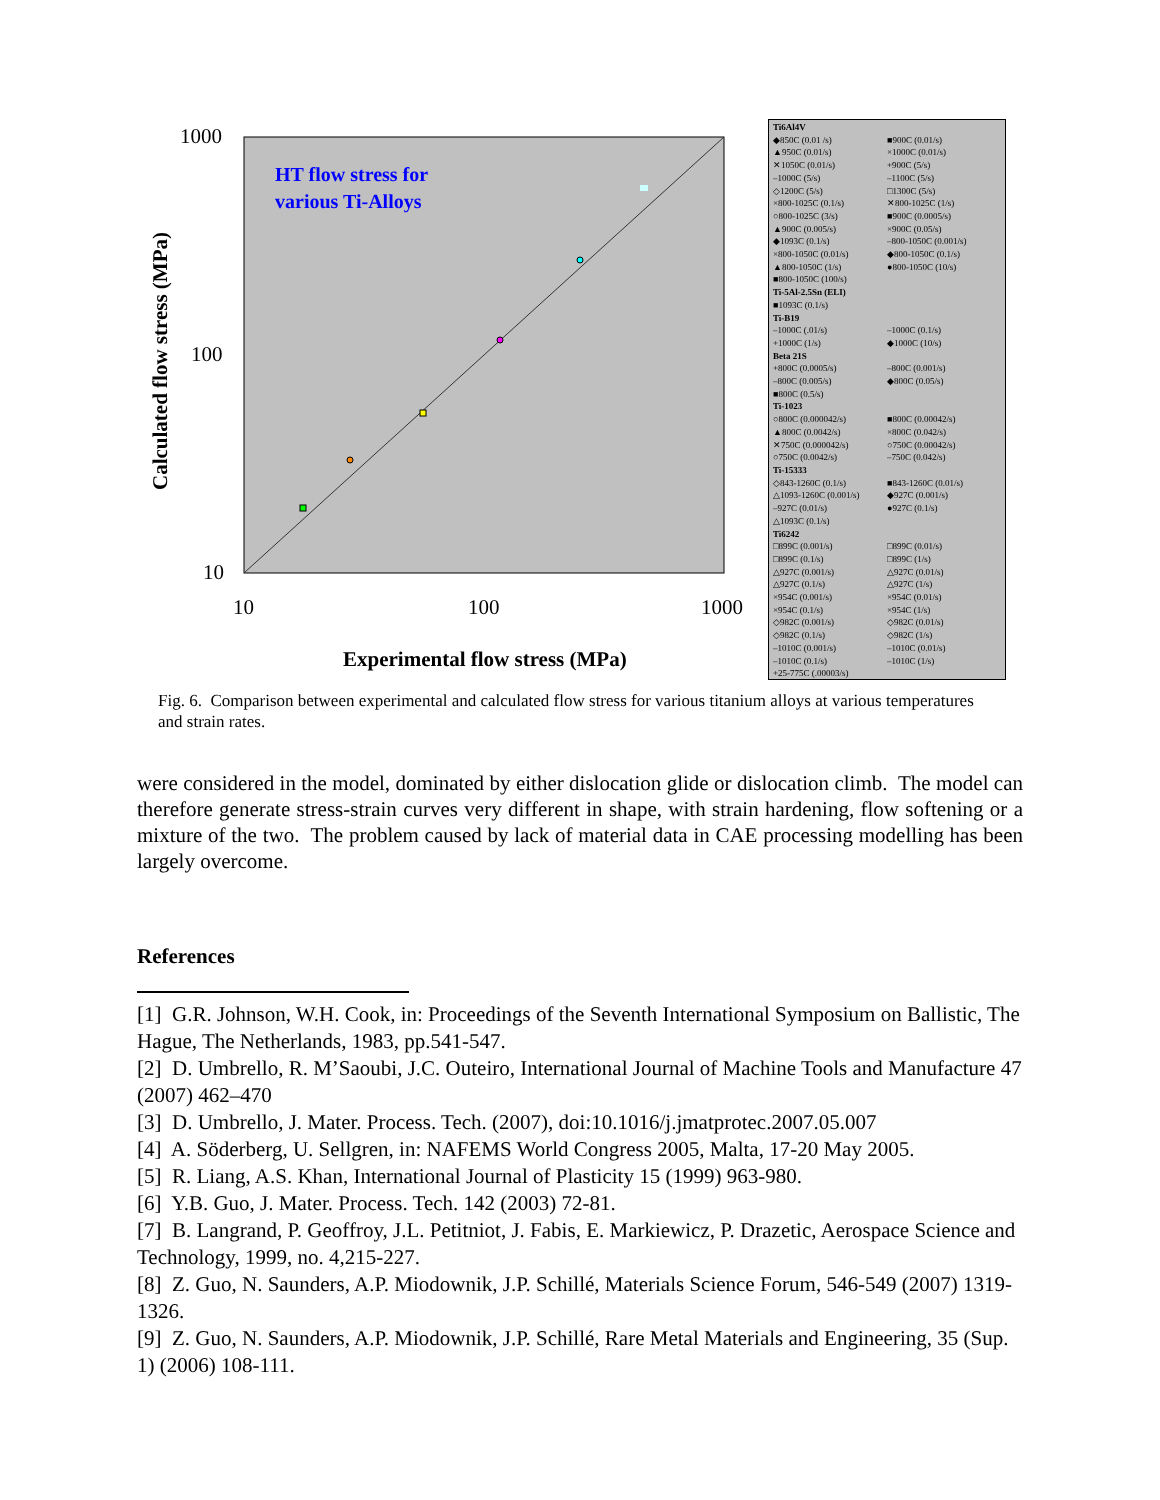1000
100
10
10
100
1000
Experimental flow stress (MPa)
Calculated flow stress (MPa)
HT flow stress for
various Ti-Alloys
Ti6Al4V ◆850C (0.01 /s) ■900C (0.01/s) ▲950C (0.01/s) ×1000C (0.01/s) ✕1050C (0.01/s) +900C (5/s) –1000C (5/s) –1100C (5/s) ◇1200C (5/s) □1300C (5/s) ×800-1025C (0.1/s) ✕800-1025C (1/s) ○800-1025C (3/s) ■900C (0.0005/s) ▲900C (0.005/s) ×900C (0.05/s) ◆1093C (0.1/s) –800-1050C (0.001/s) ×800-1050C (0.01/s) ◆800-1050C (0.1/s) ▲800-1050C (1/s) ●800-1050C (10/s) ■800-1050C (100/s) Ti-5Al-2.5Sn (ELI) ■1093C (0.1/s) Ti-B19 –1000C (.01/s) –1000C (0.1/s) +1000C (1/s) ◆1000C (10/s) Beta 21S +800C (0.0005/s) –800C (0.001/s) –800C (0.005/s) ◆800C (0.05/s) ■800C (0.5/s) Ti-1023 ○800C (0.000042/s) ■800C (0.00042/s) ▲800C (0.0042/s) ×800C (0.042/s) ✕750C (0.000042/s) ○750C (0.00042/s) ○750C (0.0042/s) –750C (0.042/s) Ti-15333 ◇843-1260C (0.1/s) ■843-1260C (0.01/s) △1093-1260C (0.001/s) ◆927C (0.001/s) –927C (0.01/s) ●927C (0.1/s) △1093C (0.1/s) Ti6242 □899C (0.001/s) □899C (0.01/s) □899C (0.1/s) □899C (1/s) △927C (0.001/s) △927C (0.01/s) △927C (0.1/s) △927C (1/s) ×954C (0.001/s) ×954C (0.01/s) ×954C (0.1/s) ×954C (1/s) ◇982C (0.001/s) ◇982C (0.01/s) ◇982C (0.1/s) ◇982C (1/s) –1010C (0.001/s) –1010C (0.01/s) –1010C (0.1/s) –1010C (1/s) +25-775C (.00003/s)
Fig. 6. Comparison between experimental and calculated flow stress for various titanium alloys at various temperatures and strain rates.
were considered in the model, dominated by either dislocation glide or dislocation climb. The model can therefore generate stress-strain curves very different in shape, with strain hardening, flow softening or a mixture of the two. The problem caused by lack of material data in CAE processing modelling has been largely overcome.
References
[1] G.R. Johnson, W.H. Cook, in: Proceedings of the Seventh International Symposium on Ballistic, The Hague, The Netherlands, 1983, pp.541-547.
[2] D. Umbrello, R. M’Saoubi, J.C. Outeiro, International Journal of Machine Tools and Manufacture 47 (2007) 462–470
[3] D. Umbrello, J. Mater. Process. Tech. (2007), doi:10.1016/j.jmatprotec.2007.05.007
[4] A. Söderberg, U. Sellgren, in: NAFEMS World Congress 2005, Malta, 17-20 May 2005.
[5] R. Liang, A.S. Khan, International Journal of Plasticity 15 (1999) 963-980.
[6] Y.B. Guo, J. Mater. Process. Tech. 142 (2003) 72-81.
[7] B. Langrand, P. Geoffroy, J.L. Petitniot, J. Fabis, E. Markiewicz, P. Drazetic, Aerospace Science and Technology, 1999, no. 4,215-227.
[8] Z. Guo, N. Saunders, A.P. Miodownik, J.P. Schillé, Materials Science Forum, 546-549 (2007) 1319-1326.
[9] Z. Guo, N. Saunders, A.P. Miodownik, J.P. Schillé, Rare Metal Materials and Engineering, 35 (Sup. 1) (2006) 108-111.